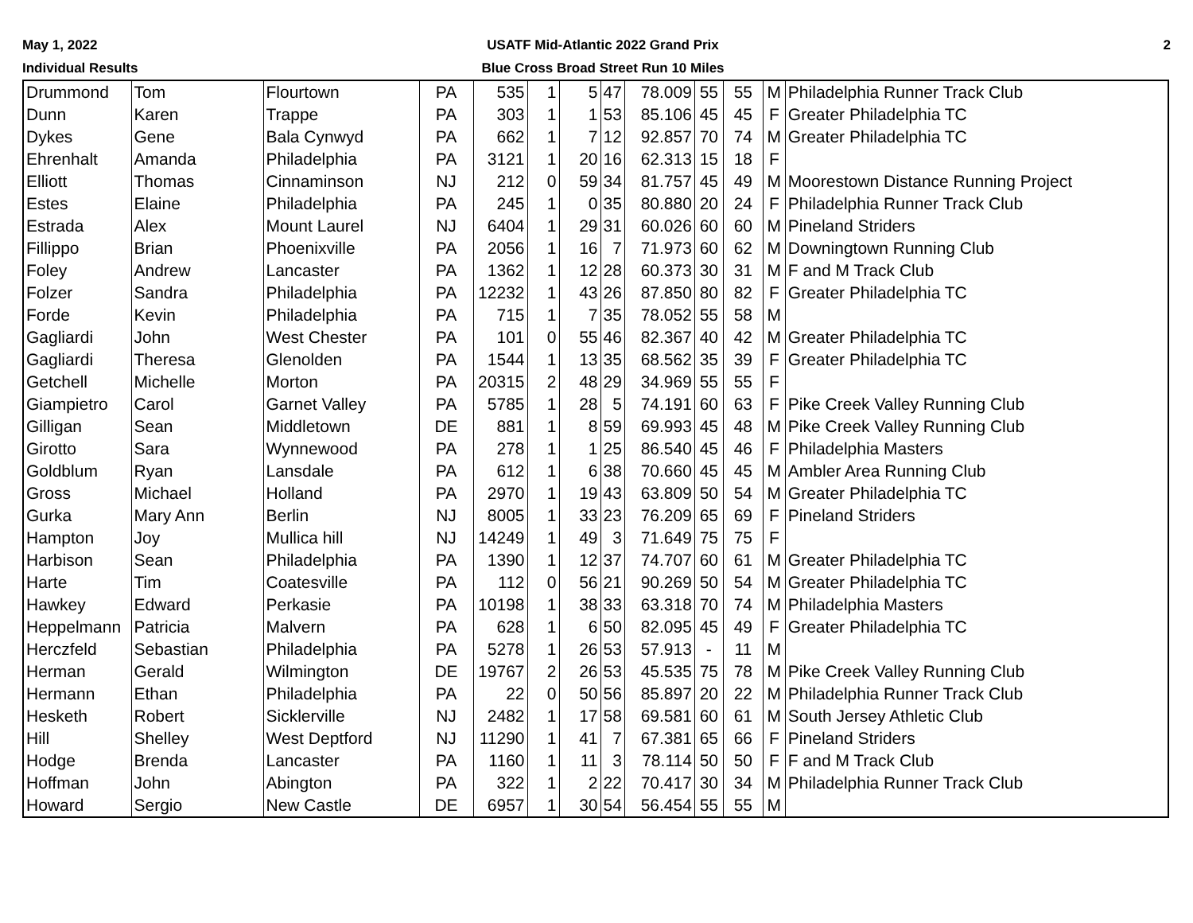May 1, 2022
Individual Results
USATF Mid-Atlantic 2022 Grand Prix
Blue Cross Broad Street Run 10 Miles
2
| Drummond | Tom | Flourtown | PA | 535 | 1 | 5 | 47 | 78.009 | 55 | 55 | M | Philadelphia Runner Track Club |
| Dunn | Karen | Trappe | PA | 303 | 1 | 1 | 53 | 85.106 | 45 | 45 | F | Greater Philadelphia TC |
| Dykes | Gene | Bala Cynwyd | PA | 662 | 1 | 7 | 12 | 92.857 | 70 | 74 | M | Greater Philadelphia TC |
| Ehrenhalt | Amanda | Philadelphia | PA | 3121 | 1 | 20 | 16 | 62.313 | 15 | 18 | F | |
| Elliott | Thomas | Cinnaminson | NJ | 212 | 0 | 59 | 34 | 81.757 | 45 | 49 | M | Moorestown Distance Running Project |
| Estes | Elaine | Philadelphia | PA | 245 | 1 | 0 | 35 | 80.880 | 20 | 24 | F | Philadelphia Runner Track Club |
| Estrada | Alex | Mount Laurel | NJ | 6404 | 1 | 29 | 31 | 60.026 | 60 | 60 | M | Pineland Striders |
| Fillippo | Brian | Phoenixville | PA | 2056 | 1 | 16 | 7 | 71.973 | 60 | 62 | M | Downingtown Running Club |
| Foley | Andrew | Lancaster | PA | 1362 | 1 | 12 | 28 | 60.373 | 30 | 31 | M | F and M Track Club |
| Folzer | Sandra | Philadelphia | PA | 12232 | 1 | 43 | 26 | 87.850 | 80 | 82 | F | Greater Philadelphia TC |
| Forde | Kevin | Philadelphia | PA | 715 | 1 | 7 | 35 | 78.052 | 55 | 58 | M | |
| Gagliardi | John | West Chester | PA | 101 | 0 | 55 | 46 | 82.367 | 40 | 42 | M | Greater Philadelphia TC |
| Gagliardi | Theresa | Glenolden | PA | 1544 | 1 | 13 | 35 | 68.562 | 35 | 39 | F | Greater Philadelphia TC |
| Getchell | Michelle | Morton | PA | 20315 | 2 | 48 | 29 | 34.969 | 55 | 55 | F | |
| Giampietro | Carol | Garnet Valley | PA | 5785 | 1 | 28 | 5 | 74.191 | 60 | 63 | F | Pike Creek Valley Running Club |
| Gilligan | Sean | Middletown | DE | 881 | 1 | 8 | 59 | 69.993 | 45 | 48 | M | Pike Creek Valley Running Club |
| Girotto | Sara | Wynnewood | PA | 278 | 1 | 1 | 25 | 86.540 | 45 | 46 | F | Philadelphia Masters |
| Goldblum | Ryan | Lansdale | PA | 612 | 1 | 6 | 38 | 70.660 | 45 | 45 | M | Ambler Area Running Club |
| Gross | Michael | Holland | PA | 2970 | 1 | 19 | 43 | 63.809 | 50 | 54 | M | Greater Philadelphia TC |
| Gurka | Mary Ann | Berlin | NJ | 8005 | 1 | 33 | 23 | 76.209 | 65 | 69 | F | Pineland Striders |
| Hampton | Joy | Mullica hill | NJ | 14249 | 1 | 49 | 3 | 71.649 | 75 | 75 | F | |
| Harbison | Sean | Philadelphia | PA | 1390 | 1 | 12 | 37 | 74.707 | 60 | 61 | M | Greater Philadelphia TC |
| Harte | Tim | Coatesville | PA | 112 | 0 | 56 | 21 | 90.269 | 50 | 54 | M | Greater Philadelphia TC |
| Hawkey | Edward | Perkasie | PA | 10198 | 1 | 38 | 33 | 63.318 | 70 | 74 | M | Philadelphia Masters |
| Heppelmann | Patricia | Malvern | PA | 628 | 1 | 6 | 50 | 82.095 | 45 | 49 | F | Greater Philadelphia TC |
| Herczfeld | Sebastian | Philadelphia | PA | 5278 | 1 | 26 | 53 | 57.913 | - | 11 | M | |
| Herman | Gerald | Wilmington | DE | 19767 | 2 | 26 | 53 | 45.535 | 75 | 78 | M | Pike Creek Valley Running Club |
| Hermann | Ethan | Philadelphia | PA | 22 | 0 | 50 | 56 | 85.897 | 20 | 22 | M | Philadelphia Runner Track Club |
| Hesketh | Robert | Sicklerville | NJ | 2482 | 1 | 17 | 58 | 69.581 | 60 | 61 | M | South Jersey Athletic Club |
| Hill | Shelley | West Deptford | NJ | 11290 | 1 | 41 | 7 | 67.381 | 65 | 66 | F | Pineland Striders |
| Hodge | Brenda | Lancaster | PA | 1160 | 1 | 11 | 3 | 78.114 | 50 | 50 | F | F and M Track Club |
| Hoffman | John | Abington | PA | 322 | 1 | 2 | 22 | 70.417 | 30 | 34 | M | Philadelphia Runner Track Club |
| Howard | Sergio | New Castle | DE | 6957 | 1 | 30 | 54 | 56.454 | 55 | 55 | M | |